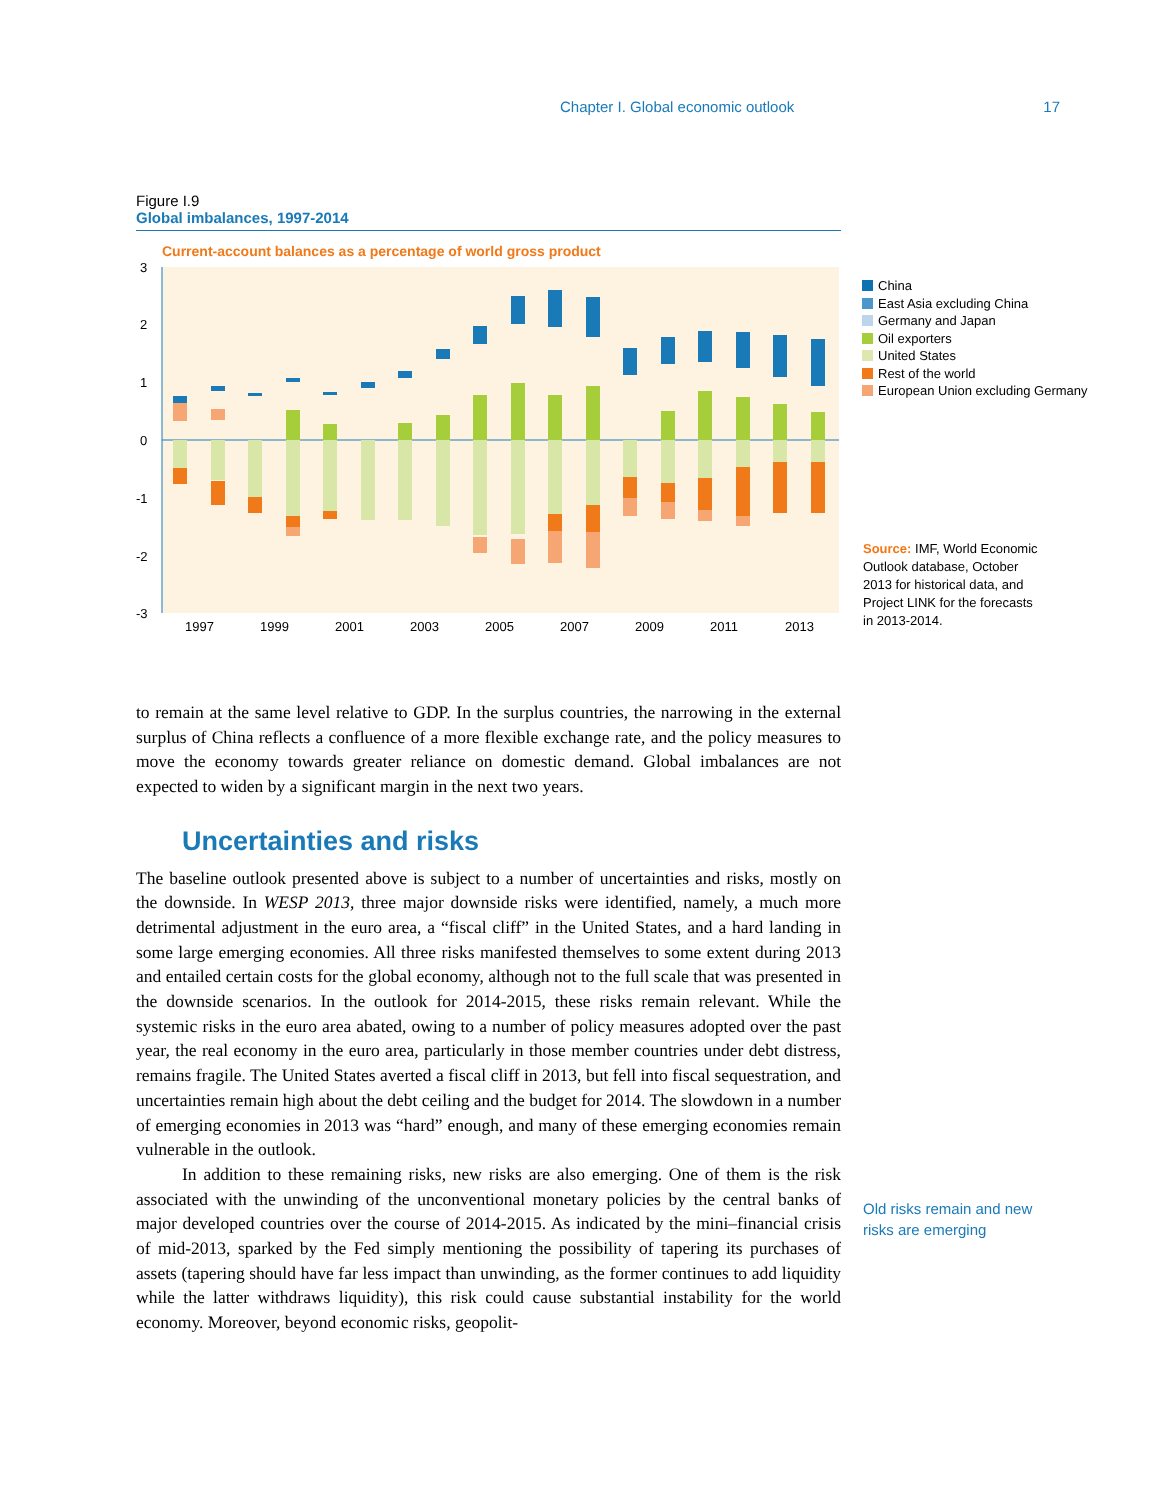Chapter I. Global economic outlook 17
Figure I.9
Global imbalances, 1997-2014
Current-account balances as a percentage of world gross product
3
2
1
0
-1
-2
-3
1997
1999
2001
2003
2005
2007
2009
2011
2013
China
East Asia excluding China
Germany and Japan
Oil exporters
United States
Rest of the world
European Union excluding Germany
Source: IMF, World Economic Outlook database, October 2013 for historical data, and Project LINK for the forecasts in 2013-2014.
to remain at the same level relative to GDP. In the surplus countries, the narrowing in the external surplus of China reflects a confluence of a more flexible exchange rate, and the policy measures to move the economy towards greater reliance on domestic demand. Global imbalances are not expected to widen by a significant margin in the next two years.
Uncertainties and risks
The baseline outlook presented above is subject to a number of uncertainties and risks, mostly on the downside. In WESP 2013, three major downside risks were identified, namely, a much more detrimental adjustment in the euro area, a “fiscal cliff” in the United States, and a hard landing in some large emerging economies. All three risks manifested themselves to some extent during 2013 and entailed certain costs for the global economy, although not to the full scale that was presented in the downside scenarios. In the outlook for 2014-2015, these risks remain relevant. While the systemic risks in the euro area abated, owing to a number of policy measures adopted over the past year, the real economy in the euro area, particularly in those member countries under debt distress, remains fragile. The United States averted a fiscal cliff in 2013, but fell into fiscal sequestration, and uncertainties remain high about the debt ceiling and the budget for 2014. The slowdown in a number of emerging economies in 2013 was “hard” enough, and many of these emerging economies remain vulnerable in the outlook.
In addition to these remaining risks, new risks are also emerging. One of them is the risk associated with the unwinding of the unconventional monetary policies by the central banks of major developed countries over the course of 2014-2015. As indicated by the mini–financial crisis of mid-2013, sparked by the Fed simply mentioning the possibility of tapering its purchases of assets (tapering should have far less impact than unwinding, as the former continues to add liquidity while the latter withdraws liquidity), this risk could cause substantial instability for the world economy. Moreover, beyond economic risks, geopolit-
Old risks remain and new risks are emerging